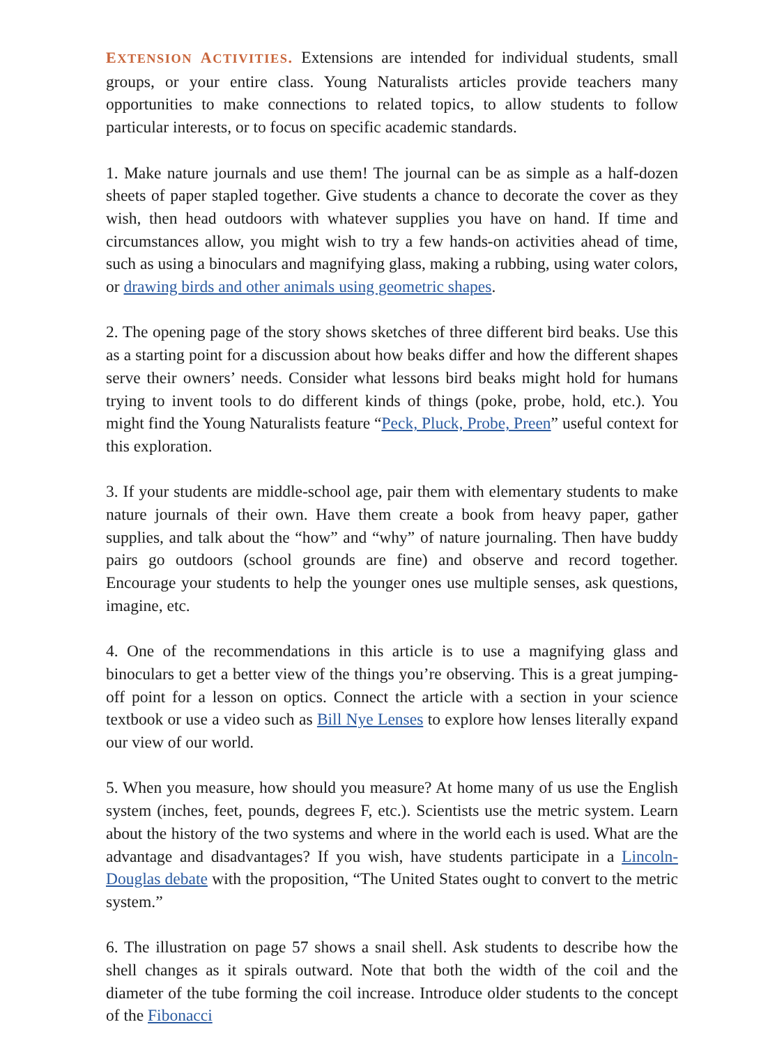EXTENSION ACTIVITIES. Extensions are intended for individual students, small groups, or your entire class. Young Naturalists articles provide teachers many opportunities to make connections to related topics, to allow students to follow particular interests, or to focus on specific academic standards.
1. Make nature journals and use them! The journal can be as simple as a half-dozen sheets of paper stapled together. Give students a chance to decorate the cover as they wish, then head outdoors with whatever supplies you have on hand. If time and circumstances allow, you might wish to try a few hands-on activities ahead of time, such as using a binoculars and magnifying glass, making a rubbing, using water colors, or drawing birds and other animals using geometric shapes.
2. The opening page of the story shows sketches of three different bird beaks. Use this as a starting point for a discussion about how beaks differ and how the different shapes serve their owners’ needs. Consider what lessons bird beaks might hold for humans trying to invent tools to do different kinds of things (poke, probe, hold, etc.). You might find the Young Naturalists feature “Peck, Pluck, Probe, Preen” useful context for this exploration.
3. If your students are middle-school age, pair them with elementary students to make nature journals of their own. Have them create a book from heavy paper, gather supplies, and talk about the “how” and “why” of nature journaling. Then have buddy pairs go outdoors (school grounds are fine) and observe and record together. Encourage your students to help the younger ones use multiple senses, ask questions, imagine, etc.
4. One of the recommendations in this article is to use a magnifying glass and binoculars to get a better view of the things you’re observing. This is a great jumping-off point for a lesson on optics. Connect the article with a section in your science textbook or use a video such as Bill Nye Lenses to explore how lenses literally expand our view of our world.
5. When you measure, how should you measure? At home many of us use the English system (inches, feet, pounds, degrees F, etc.). Scientists use the metric system. Learn about the history of the two systems and where in the world each is used. What are the advantage and disadvantages? If you wish, have students participate in a Lincoln-Douglas debate with the proposition, “The United States ought to convert to the metric system.”
6. The illustration on page 57 shows a snail shell. Ask students to describe how the shell changes as it spirals outward. Note that both the width of the coil and the diameter of the tube forming the coil increase. Introduce older students to the concept of the Fibonacci